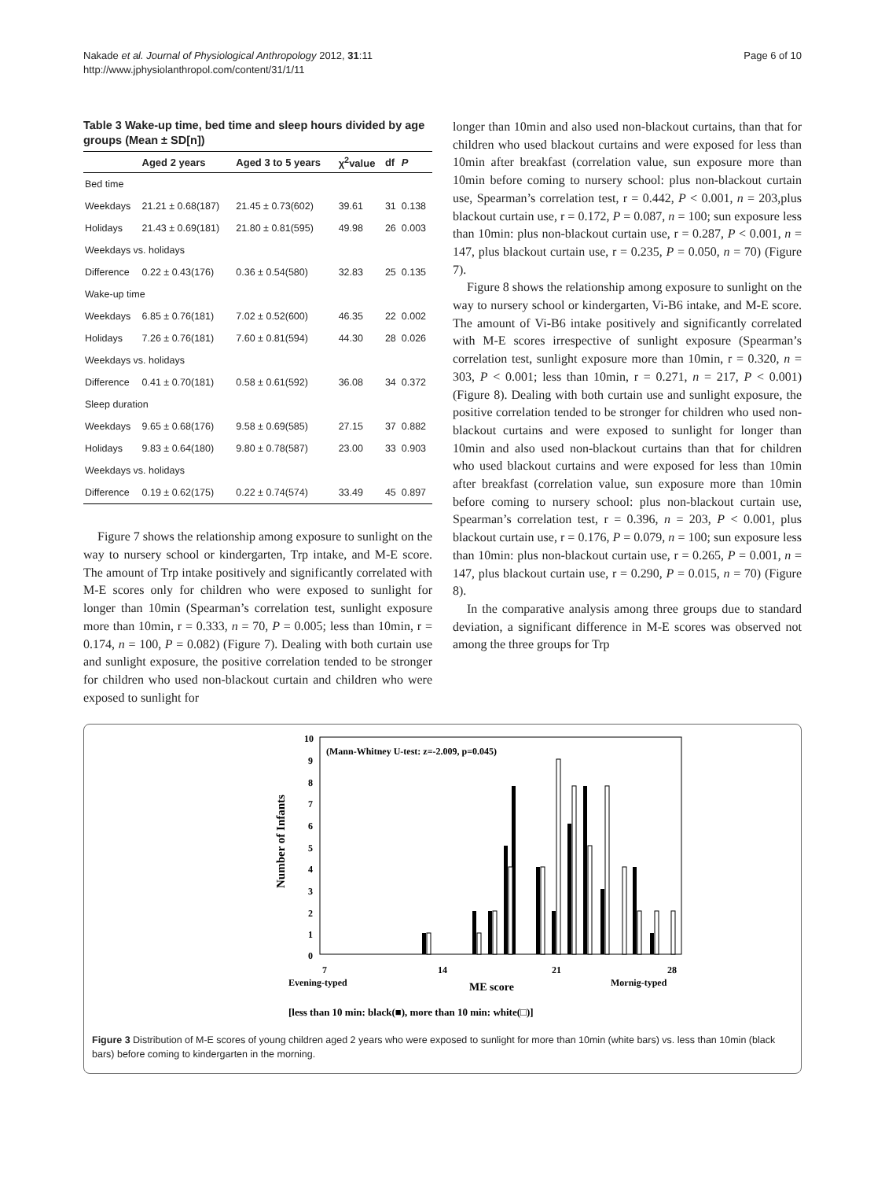Nakade et al. Journal of Physiological Anthropology 2012, 31:11
http://www.jphysiolanthropol.com/content/31/1/11
Page 6 of 10
Table 3 Wake-up time, bed time and sleep hours divided by age groups (Mean ± SD[n])
| | Aged 2 years | Aged 3 to 5 years | χ<sup>2</sup>value | df | P |
| --- | --- | --- | --- | --- | --- |
| Bed time | | | | | |
| Weekdays | 21.21 ± 0.68(187) | 21.45 ± 0.73(602) | 39.61 | 31 | 0.138 |
| Holidays | 21.43 ± 0.69(181) | 21.80 ± 0.81(595) | 49.98 | 26 | 0.003 |
| Weekdays vs. holidays | | | | | |
| Difference | 0.22 ± 0.43(176) | 0.36 ± 0.54(580) | 32.83 | 25 | 0.135 |
| Wake-up time | | | | | |
| Weekdays | 6.85 ± 0.76(181) | 7.02 ± 0.52(600) | 46.35 | 22 | 0.002 |
| Holidays | 7.26 ± 0.76(181) | 7.60 ± 0.81(594) | 44.30 | 28 | 0.026 |
| Weekdays vs. holidays | | | | | |
| Difference | 0.41 ± 0.70(181) | 0.58 ± 0.61(592) | 36.08 | 34 | 0.372 |
| Sleep duration | | | | | |
| Weekdays | 9.65 ± 0.68(176) | 9.58 ± 0.69(585) | 27.15 | 37 | 0.882 |
| Holidays | 9.83 ± 0.64(180) | 9.80 ± 0.78(587) | 23.00 | 33 | 0.903 |
| Weekdays vs. holidays | | | | | |
| Difference | 0.19 ± 0.62(175) | 0.22 ± 0.74(574) | 33.49 | 45 | 0.897 |
Figure 7 shows the relationship among exposure to sunlight on the way to nursery school or kindergarten, Trp intake, and M-E score. The amount of Trp intake positively and significantly correlated with M-E scores only for children who were exposed to sunlight for longer than 10min (Spearman’s correlation test, sunlight exposure more than 10min, r = 0.333, n = 70, P = 0.005; less than 10min, r = 0.174, n = 100, P = 0.082) (Figure 7). Dealing with both curtain use and sunlight exposure, the positive correlation tended to be stronger for children who used non-blackout curtain and children who were exposed to sunlight for
longer than 10min and also used non-blackout curtains, than that for children who used blackout curtains and were exposed for less than 10min after breakfast (correlation value, sun exposure more than 10min before coming to nursery school: plus non-blackout curtain use, Spearman’s correlation test, r = 0.442, P < 0.001, n = 203,plus blackout curtain use, r = 0.172, P = 0.087, n = 100; sun exposure less than 10min: plus non-blackout curtain use, r = 0.287, P < 0.001, n = 147, plus blackout curtain use, r = 0.235, P = 0.050, n = 70) (Figure 7).
Figure 8 shows the relationship among exposure to sunlight on the way to nursery school or kindergarten, Vi-B6 intake, and M-E score. The amount of Vi-B6 intake positively and significantly correlated with M-E scores irrespective of sunlight exposure (Spearman’s correlation test, sunlight exposure more than 10min, r = 0.320, n = 303, P < 0.001; less than 10min, r = 0.271, n = 217, P < 0.001) (Figure 8). Dealing with both curtain use and sunlight exposure, the positive correlation tended to be stronger for children who used non-blackout curtains and were exposed to sunlight for longer than 10min and also used non-blackout curtains than that for children who used blackout curtains and were exposed for less than 10min after breakfast (correlation value, sun exposure more than 10min before coming to nursery school: plus non-blackout curtain use, Spearman’s correlation test, r = 0.396, n = 203, P < 0.001, plus blackout curtain use, r = 0.176, P = 0.079, n = 100; sun exposure less than 10min: plus non-blackout curtain use, r = 0.265, P = 0.001, n = 147, plus blackout curtain use, r = 0.290, P = 0.015, n = 70) (Figure 8).
In the comparative analysis among three groups due to standard deviation, a significant difference in M-E scores was observed not among the three groups for Trp
(Mann-Whitney U-test: z=-2.009, p=0.045)
10
9
8
7
6
5
4
3
2
1
0
Number of Infants
7
14
21
28
Evening-typed
ME score
Mornig-typed
[less than 10 min: black(■), more than 10 min: white(□)]
Figure 3 Distribution of M-E scores of young children aged 2 years who were exposed to sunlight for more than 10min (white bars) vs. less than 10min (black bars) before coming to kindergarten in the morning.